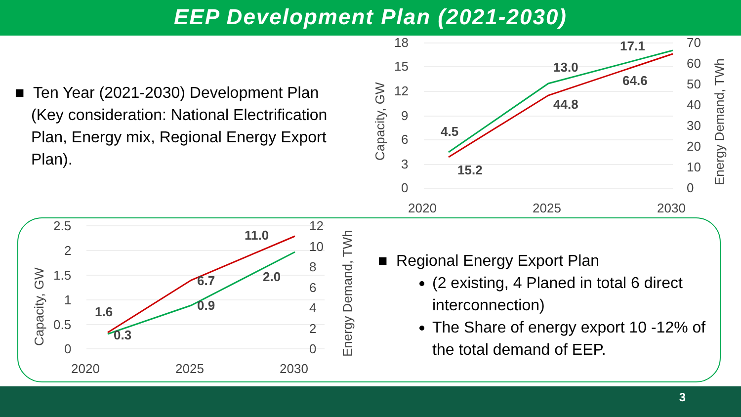EEP Development Plan (2021-2030)
■ Ten Year (2021-2030) Development Plan
(Key consideration: National Electrification
Plan, Energy mix, Regional Energy Export
Plan).
18
15
12
9
6
3
0
70
60
50
40
30
20
10
0
2020
2025
2030
Capacity, GW
Energy Demand, TWh
4.5
13.0
17.1
15.2
44.8
64.6
2.5
2
1.5
1
0.5
0
12
10
8
6
4
2
0
2020
2025
2030
Capacity, GW
Energy Demand, TWh
1.6
0.3
0.9
6.7
2.0
11.0
■ Regional Energy Export Plan
(2 existing, 4 Planed in total 6 direct interconnection)
The Share of energy export 10 -12% of the total demand of EEP.
3